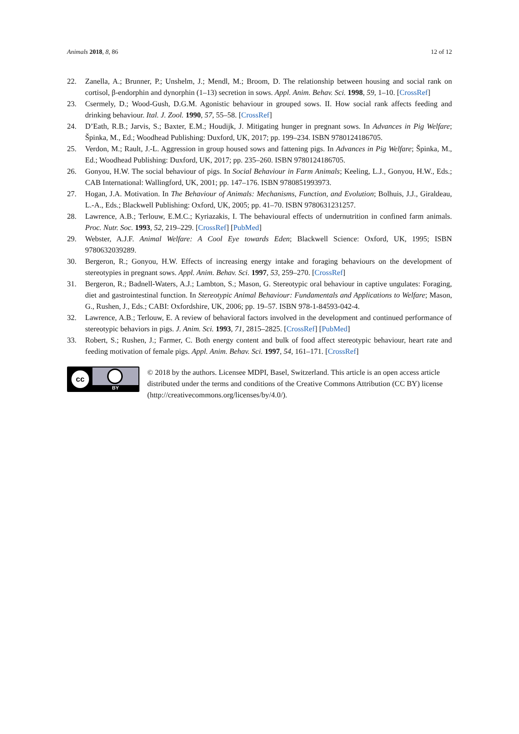Animals 2018, 8, 86 12 of 12
22. Zanella, A.; Brunner, P.; Unshelm, J.; Mendl, M.; Broom, D. The relationship between housing and social rank on cortisol, β-endorphin and dynorphin (1–13) secretion in sows. Appl. Anim. Behav. Sci. 1998, 59, 1–10. [CrossRef]
23. Csermely, D.; Wood-Gush, D.G.M. Agonistic behaviour in grouped sows. II. How social rank affects feeding and drinking behaviour. Ital. J. Zool. 1990, 57, 55–58. [CrossRef]
24. D’Eath, R.B.; Jarvis, S.; Baxter, E.M.; Houdijk, J. Mitigating hunger in pregnant sows. In Advances in Pig Welfare; Špinka, M., Ed.; Woodhead Publishing: Duxford, UK, 2017; pp. 199–234. ISBN 9780124186705.
25. Verdon, M.; Rault, J.-L. Aggression in group housed sows and fattening pigs. In Advances in Pig Welfare; Špinka, M., Ed.; Woodhead Publishing: Duxford, UK, 2017; pp. 235–260. ISBN 9780124186705.
26. Gonyou, H.W. The social behaviour of pigs. In Social Behaviour in Farm Animals; Keeling, L.J., Gonyou, H.W., Eds.; CAB International: Wallingford, UK, 2001; pp. 147–176. ISBN 9780851993973.
27. Hogan, J.A. Motivation. In The Behaviour of Animals: Mechanisms, Function, and Evolution; Bolhuis, J.J., Giraldeau, L.-A., Eds.; Blackwell Publishing: Oxford, UK, 2005; pp. 41–70. ISBN 9780631231257.
28. Lawrence, A.B.; Terlouw, E.M.C.; Kyriazakis, I. The behavioural effects of undernutrition in confined farm animals. Proc. Nutr. Soc. 1993, 52, 219–229. [CrossRef] [PubMed]
29. Webster, A.J.F. Animal Welfare: A Cool Eye towards Eden; Blackwell Science: Oxford, UK, 1995; ISBN 9780632039289.
30. Bergeron, R.; Gonyou, H.W. Effects of increasing energy intake and foraging behaviours on the development of stereotypies in pregnant sows. Appl. Anim. Behav. Sci. 1997, 53, 259–270. [CrossRef]
31. Bergeron, R.; Badnell-Waters, A.J.; Lambton, S.; Mason, G. Stereotypic oral behaviour in captive ungulates: Foraging, diet and gastrointestinal function. In Stereotypic Animal Behaviour: Fundamentals and Applications to Welfare; Mason, G., Rushen, J., Eds.; CABI: Oxfordshire, UK, 2006; pp. 19–57. ISBN 978-1-84593-042-4.
32. Lawrence, A.B.; Terlouw, E. A review of behavioral factors involved in the development and continued performance of stereotypic behaviors in pigs. J. Anim. Sci. 1993, 71, 2815–2825. [CrossRef] [PubMed]
33. Robert, S.; Rushen, J.; Farmer, C. Both energy content and bulk of food affect stereotypic behaviour, heart rate and feeding motivation of female pigs. Appl. Anim. Behav. Sci. 1997, 54, 161–171. [CrossRef]
cc
BY
© 2018 by the authors. Licensee MDPI, Basel, Switzerland. This article is an open access article distributed under the terms and conditions of the Creative Commons Attribution (CC BY) license (http://creativecommons.org/licenses/by/4.0/).